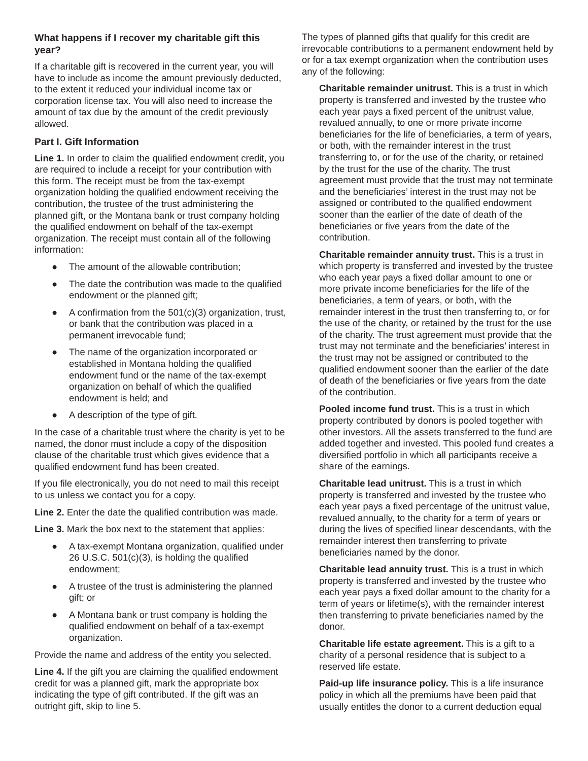What happens if I recover my charitable gift this year?
If a charitable gift is recovered in the current year, you will have to include as income the amount previously deducted, to the extent it reduced your individual income tax or corporation license tax. You will also need to increase the amount of tax due by the amount of the credit previously allowed.
Part I. Gift Information
Line 1. In order to claim the qualified endowment credit, you are required to include a receipt for your contribution with this form. The receipt must be from the tax-exempt organization holding the qualified endowment receiving the contribution, the trustee of the trust administering the planned gift, or the Montana bank or trust company holding the qualified endowment on behalf of the tax-exempt organization. The receipt must contain all of the following information:
● The amount of the allowable contribution;
● The date the contribution was made to the qualified endowment or the planned gift;
● A confirmation from the 501(c)(3) organization, trust, or bank that the contribution was placed in a permanent irrevocable fund;
● The name of the organization incorporated or established in Montana holding the qualified endowment fund or the name of the tax-exempt organization on behalf of which the qualified endowment is held; and
● A description of the type of gift.
In the case of a charitable trust where the charity is yet to be named, the donor must include a copy of the disposition clause of the charitable trust which gives evidence that a qualified endowment fund has been created.
If you file electronically, you do not need to mail this receipt to us unless we contact you for a copy.
Line 2. Enter the date the qualified contribution was made.
Line 3. Mark the box next to the statement that applies:
● A tax-exempt Montana organization, qualified under 26 U.S.C. 501(c)(3), is holding the qualified endowment;
● A trustee of the trust is administering the planned gift; or
● A Montana bank or trust company is holding the qualified endowment on behalf of a tax-exempt organization.
Provide the name and address of the entity you selected.
Line 4. If the gift you are claiming the qualified endowment credit for was a planned gift, mark the appropriate box indicating the type of gift contributed. If the gift was an outright gift, skip to line 5.
The types of planned gifts that qualify for this credit are irrevocable contributions to a permanent endowment held by or for a tax exempt organization when the contribution uses any of the following:
Charitable remainder unitrust. This is a trust in which property is transferred and invested by the trustee who each year pays a fixed percent of the unitrust value, revalued annually, to one or more private income beneficiaries for the life of beneficiaries, a term of years, or both, with the remainder interest in the trust transferring to, or for the use of the charity, or retained by the trust for the use of the charity. The trust agreement must provide that the trust may not terminate and the beneficiaries’ interest in the trust may not be assigned or contributed to the qualified endowment sooner than the earlier of the date of death of the beneficiaries or five years from the date of the contribution.
Charitable remainder annuity trust. This is a trust in which property is transferred and invested by the trustee who each year pays a fixed dollar amount to one or more private income beneficiaries for the life of the beneficiaries, a term of years, or both, with the remainder interest in the trust then transferring to, or for the use of the charity, or retained by the trust for the use of the charity. The trust agreement must provide that the trust may not terminate and the beneficiaries’ interest in the trust may not be assigned or contributed to the qualified endowment sooner than the earlier of the date of death of the beneficiaries or five years from the date of the contribution.
Pooled income fund trust. This is a trust in which property contributed by donors is pooled together with other investors. All the assets transferred to the fund are added together and invested. This pooled fund creates a diversified portfolio in which all participants receive a share of the earnings.
Charitable lead unitrust. This is a trust in which property is transferred and invested by the trustee who each year pays a fixed percentage of the unitrust value, revalued annually, to the charity for a term of years or during the lives of specified linear descendants, with the remainder interest then transferring to private beneficiaries named by the donor.
Charitable lead annuity trust. This is a trust in which property is transferred and invested by the trustee who each year pays a fixed dollar amount to the charity for a term of years or lifetime(s), with the remainder interest then transferring to private beneficiaries named by the donor.
Charitable life estate agreement. This is a gift to a charity of a personal residence that is subject to a reserved life estate.
Paid-up life insurance policy. This is a life insurance policy in which all the premiums have been paid that usually entitles the donor to a current deduction equal